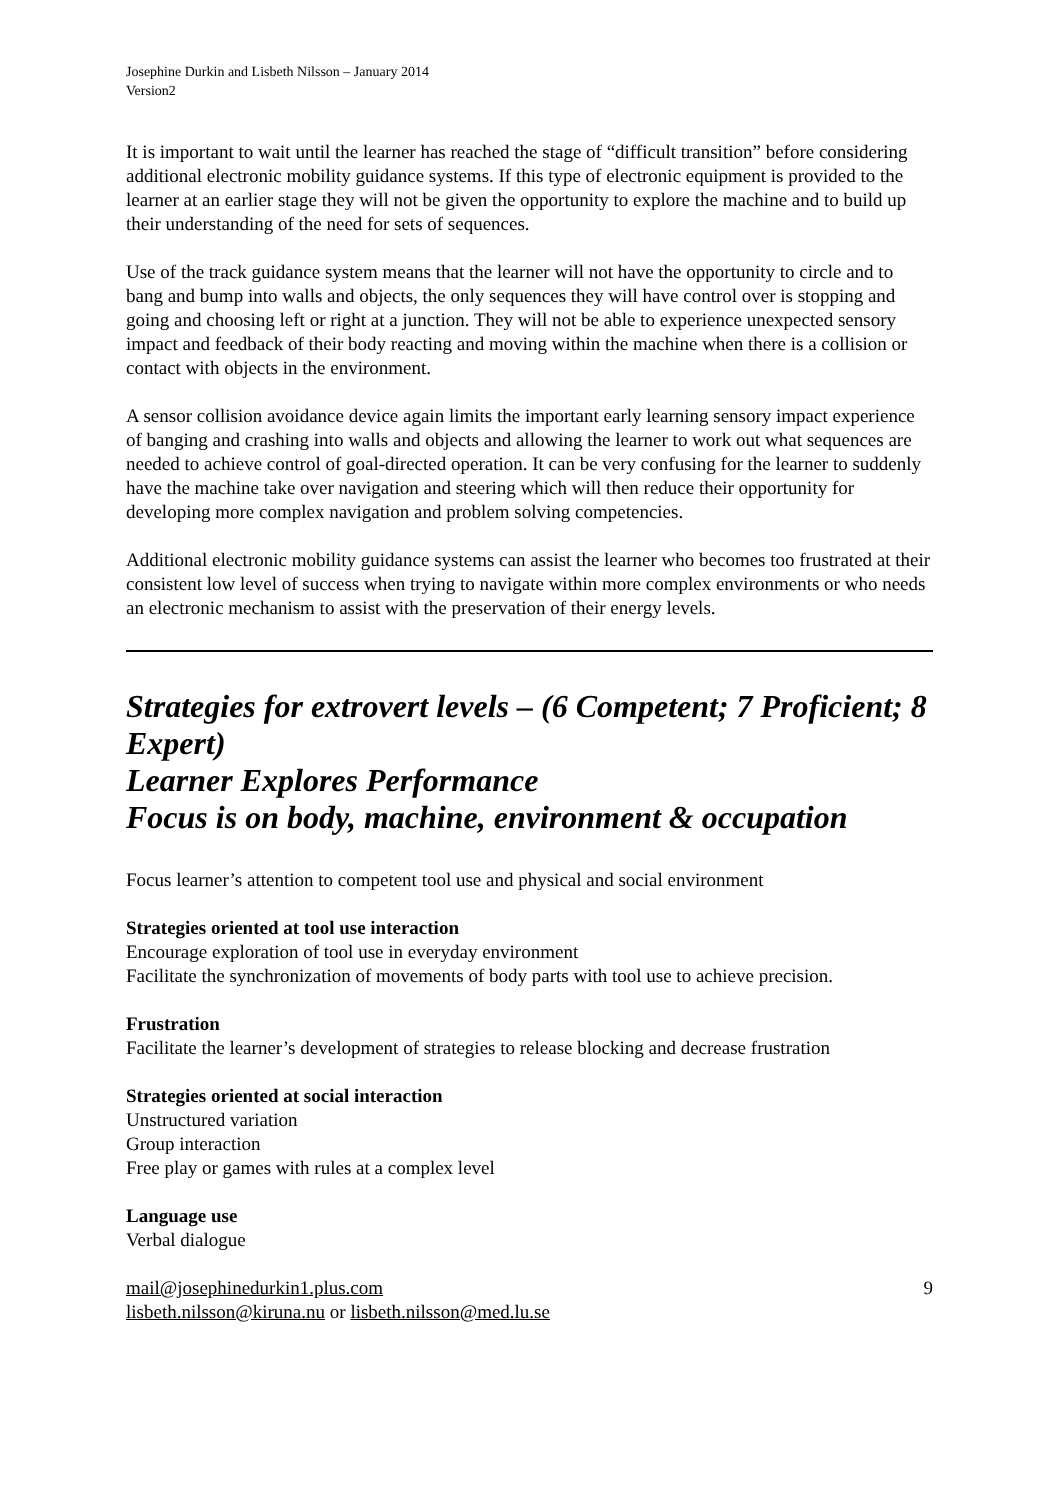Josephine Durkin and Lisbeth Nilsson – January 2014
Version2
It is important to wait until the learner has reached the stage of “difficult transition” before considering additional electronic mobility guidance systems. If this type of electronic equipment is provided to the learner at an earlier stage they will not be given the opportunity to explore the machine and to build up their understanding of the need for sets of sequences.
Use of the track guidance system means that the learner will not have the opportunity to circle and to bang and bump into walls and objects, the only sequences they will have control over is stopping and going and choosing left or right at a junction. They will not be able to experience unexpected sensory impact and feedback of their body reacting and moving within the machine when there is a collision or contact with objects in the environment.
A sensor collision avoidance device again limits the important early learning sensory impact experience of banging and crashing into walls and objects and allowing the learner to work out what sequences are needed to achieve control of goal-directed operation. It can be very confusing for the learner to suddenly have the machine take over navigation and steering which will then reduce their opportunity for developing more complex navigation and problem solving competencies.
Additional electronic mobility guidance systems can assist the learner who becomes too frustrated at their consistent low level of success when trying to navigate within more complex environments or who needs an electronic mechanism to assist with the preservation of their energy levels.
Strategies for extrovert levels – (6 Competent; 7 Proficient; 8 Expert)
Learner Explores Performance
Focus is on body, machine, environment & occupation
Focus learner’s attention to competent tool use and physical and social environment
Strategies oriented at tool use interaction
Encourage exploration of tool use in everyday environment
Facilitate the synchronization of movements of body parts with tool use to achieve precision.
Frustration
Facilitate the learner’s development of strategies to release blocking and decrease frustration
Strategies oriented at social interaction
Unstructured variation
Group interaction
Free play or games with rules at a complex level
Language use
Verbal dialogue
mail@josephinedurkin1.plus.com
lisbeth.nilsson@kiruna.nu or lisbeth.nilsson@med.lu.se
9